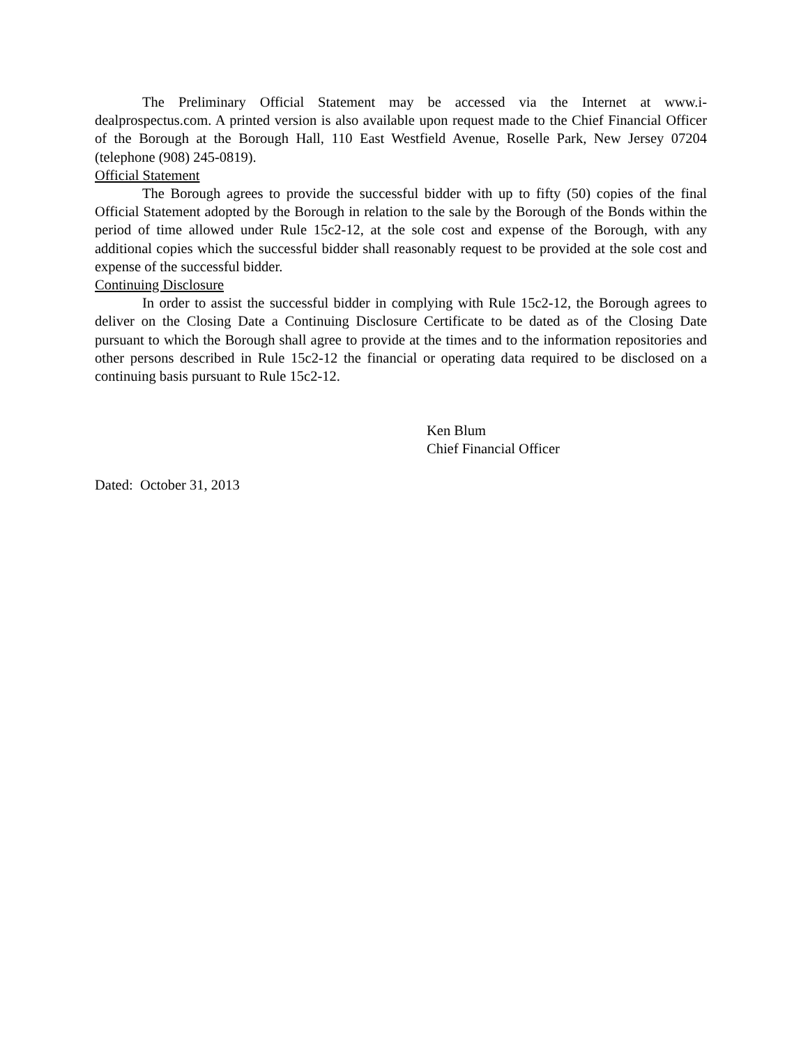The Preliminary Official Statement may be accessed via the Internet at www.i-dealprospectus.com. A printed version is also available upon request made to the Chief Financial Officer of the Borough at the Borough Hall, 110 East Westfield Avenue, Roselle Park, New Jersey 07204 (telephone (908) 245-0819).
Official Statement
The Borough agrees to provide the successful bidder with up to fifty (50) copies of the final Official Statement adopted by the Borough in relation to the sale by the Borough of the Bonds within the period of time allowed under Rule 15c2-12, at the sole cost and expense of the Borough, with any additional copies which the successful bidder shall reasonably request to be provided at the sole cost and expense of the successful bidder.
Continuing Disclosure
In order to assist the successful bidder in complying with Rule 15c2-12, the Borough agrees to deliver on the Closing Date a Continuing Disclosure Certificate to be dated as of the Closing Date pursuant to which the Borough shall agree to provide at the times and to the information repositories and other persons described in Rule 15c2-12 the financial or operating data required to be disclosed on a continuing basis pursuant to Rule 15c2-12.
Ken Blum
Chief Financial Officer
Dated: October 31, 2013